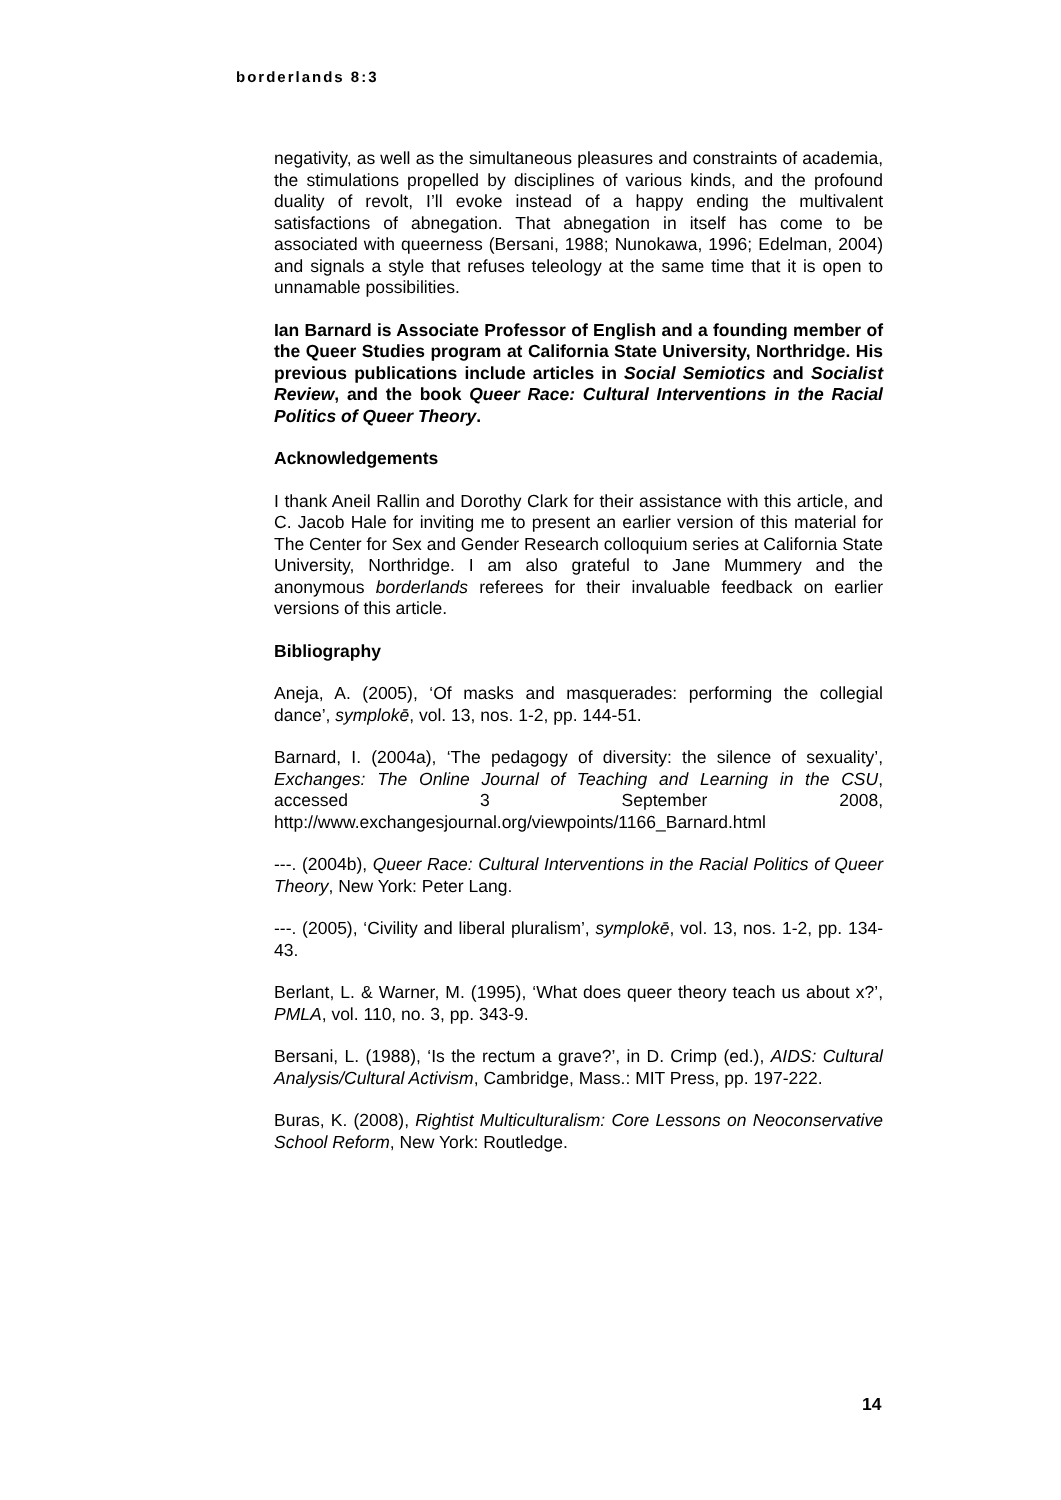borderlands 8:3
negativity, as well as the simultaneous pleasures and constraints of academia, the stimulations propelled by disciplines of various kinds, and the profound duality of revolt, I’ll evoke instead of a happy ending the multivalent satisfactions of abnegation. That abnegation in itself has come to be associated with queerness (Bersani, 1988; Nunokawa, 1996; Edelman, 2004) and signals a style that refuses teleology at the same time that it is open to unnamable possibilities.
Ian Barnard is Associate Professor of English and a founding member of the Queer Studies program at California State University, Northridge. His previous publications include articles in Social Semiotics and Socialist Review, and the book Queer Race: Cultural Interventions in the Racial Politics of Queer Theory.
Acknowledgements
I thank Aneil Rallin and Dorothy Clark for their assistance with this article, and C. Jacob Hale for inviting me to present an earlier version of this material for The Center for Sex and Gender Research colloquium series at California State University, Northridge. I am also grateful to Jane Mummery and the anonymous borderlands referees for their invaluable feedback on earlier versions of this article.
Bibliography
Aneja, A. (2005), ‘Of masks and masquerades: performing the collegial dance’, symplokē, vol. 13, nos. 1-2, pp. 144-51.
Barnard, I. (2004a), ‘The pedagogy of diversity: the silence of sexuality’, Exchanges: The Online Journal of Teaching and Learning in the CSU, accessed 3 September 2008, http://www.exchangesjournal.org/viewpoints/1166_Barnard.html
---. (2004b), Queer Race: Cultural Interventions in the Racial Politics of Queer Theory, New York: Peter Lang.
---. (2005), ‘Civility and liberal pluralism’, symplokē, vol. 13, nos. 1-2, pp. 134-43.
Berlant, L. & Warner, M. (1995), ‘What does queer theory teach us about x?’, PMLA, vol. 110, no. 3, pp. 343-9.
Bersani, L. (1988), ‘Is the rectum a grave?’, in D. Crimp (ed.), AIDS: Cultural Analysis/Cultural Activism, Cambridge, Mass.: MIT Press, pp. 197-222.
Buras, K. (2008), Rightist Multiculturalism: Core Lessons on Neoconservative School Reform, New York: Routledge.
14